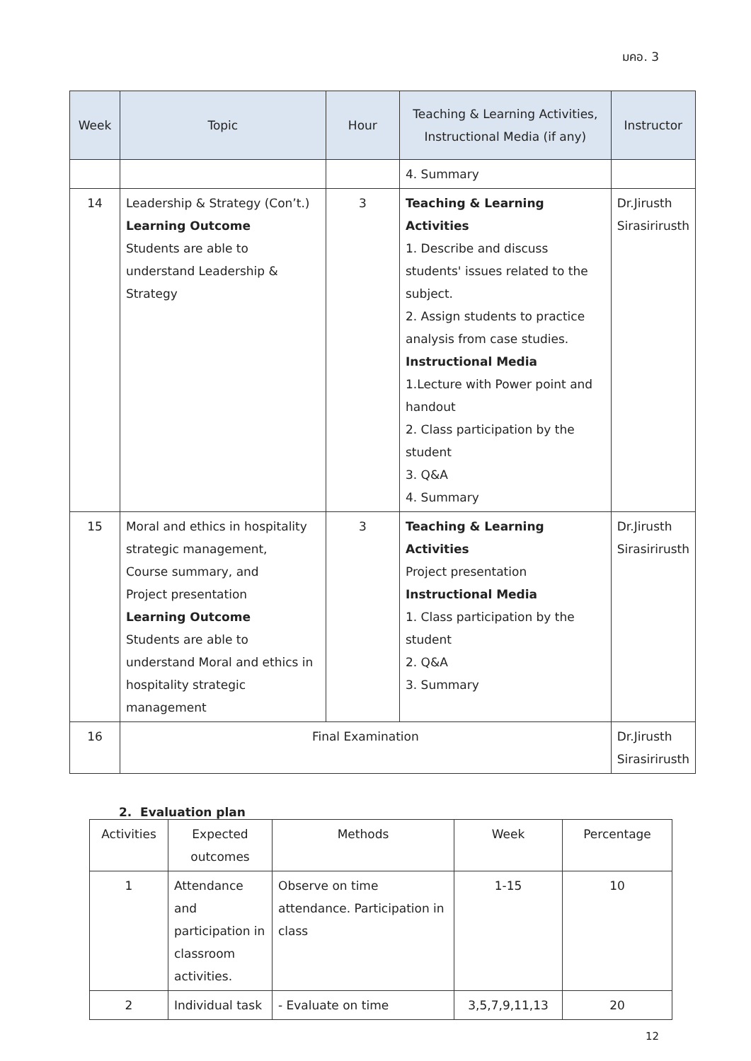มคอ. 3
| Week | Topic | Hour | Teaching & Learning Activities, Instructional Media (if any) | Instructor |
| --- | --- | --- | --- | --- |
| | | | 4. Summary | |
| 14 | Leadership & Strategy (Con’t.) Learning Outcome Students are able to understand Leadership & Strategy | 3 | Teaching & Learning Activities 1. Describe and discuss students' issues related to the subject. 2. Assign students to practice analysis from case studies. Instructional Media 1.Lecture with Power point and handout 2. Class participation by the student 3. Q&A 4. Summary | Dr.Jirusth Sirasirirusth |
| 15 | Moral and ethics in hospitality strategic management, Course summary, and Project presentation Learning Outcome Students are able to understand Moral and ethics in hospitality strategic management | 3 | Teaching & Learning Activities Project presentation Instructional Media 1. Class participation by the student 2. Q&A 3. Summary | Dr.Jirusth Sirasirirusth |
| 16 | Final Examination | | | Dr.Jirusth Sirasirirusth |
2. Evaluation plan
| Activities | Expected outcomes | Methods | Week | Percentage |
| --- | --- | --- | --- | --- |
| 1 | Attendance and participation in classroom activities. | Observe on time attendance. Participation in class | 1-15 | 10 |
| 2 | Individual task | - Evaluate on time | 3,5,7,9,11,13 | 20 |
12